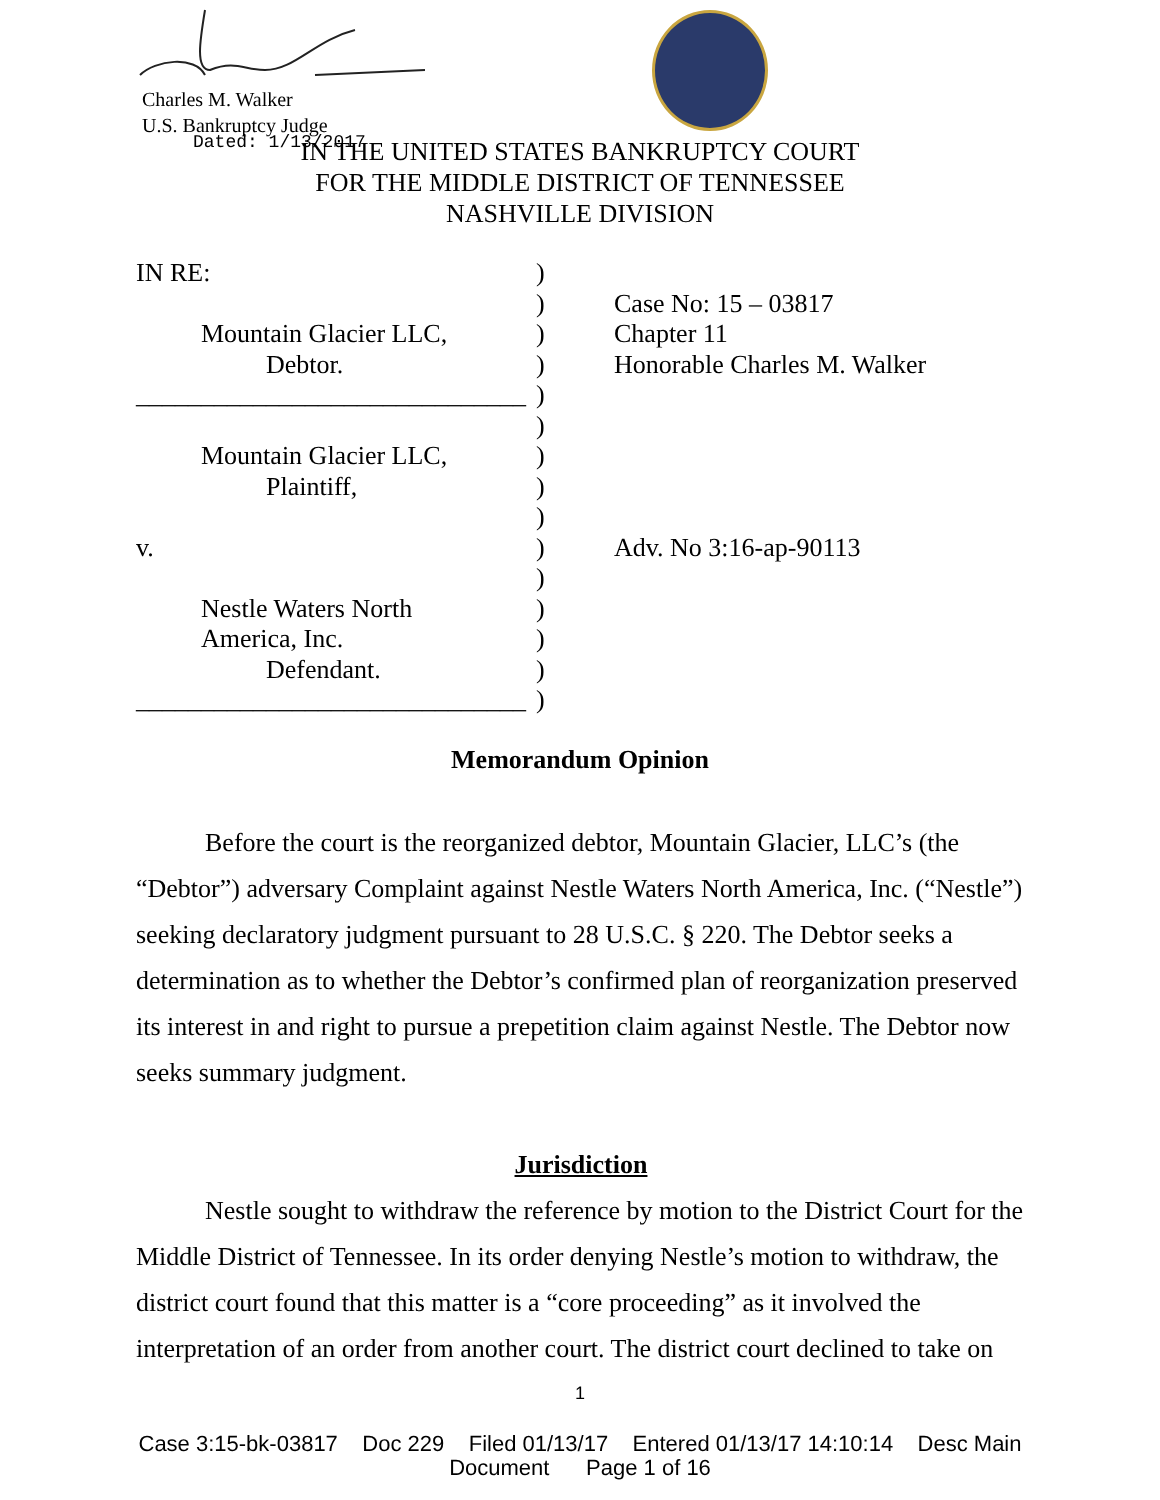Charles M. Walker
U.S. Bankruptcy Judge
Dated: 1/13/2017
IN THE UNITED STATES BANKRUPTCY COURT
FOR THE MIDDLE DISTRICT OF TENNESSEE
NASHVILLE DIVISION
IN RE:
Mountain Glacier LLC,
Debtor.
______________________________
Mountain Glacier LLC,
Plaintiff,
v.
Nestle Waters North
America, Inc.
Defendant.
______________________________
)
)
)
)
)
)
)
)
)
)
)
)
)
)
)
Case No: 15 – 03817
Chapter 11
Honorable Charles M. Walker
Adv. No 3:16-ap-90113
Memorandum Opinion
Before the court is the reorganized debtor, Mountain Glacier, LLC’s (the “Debtor”) adversary Complaint against Nestle Waters North America, Inc. (“Nestle”) seeking declaratory judgment pursuant to 28 U.S.C. § 220. The Debtor seeks a determination as to whether the Debtor’s confirmed plan of reorganization preserved its interest in and right to pursue a prepetition claim against Nestle. The Debtor now seeks summary judgment.
Jurisdiction
Nestle sought to withdraw the reference by motion to the District Court for the Middle District of Tennessee. In its order denying Nestle’s motion to withdraw, the district court found that this matter is a “core proceeding” as it involved the interpretation of an order from another court. The district court declined to take on
1
Case 3:15-bk-03817 Doc 229 Filed 01/13/17 Entered 01/13/17 14:10:14 Desc Main
Document Page 1 of 16